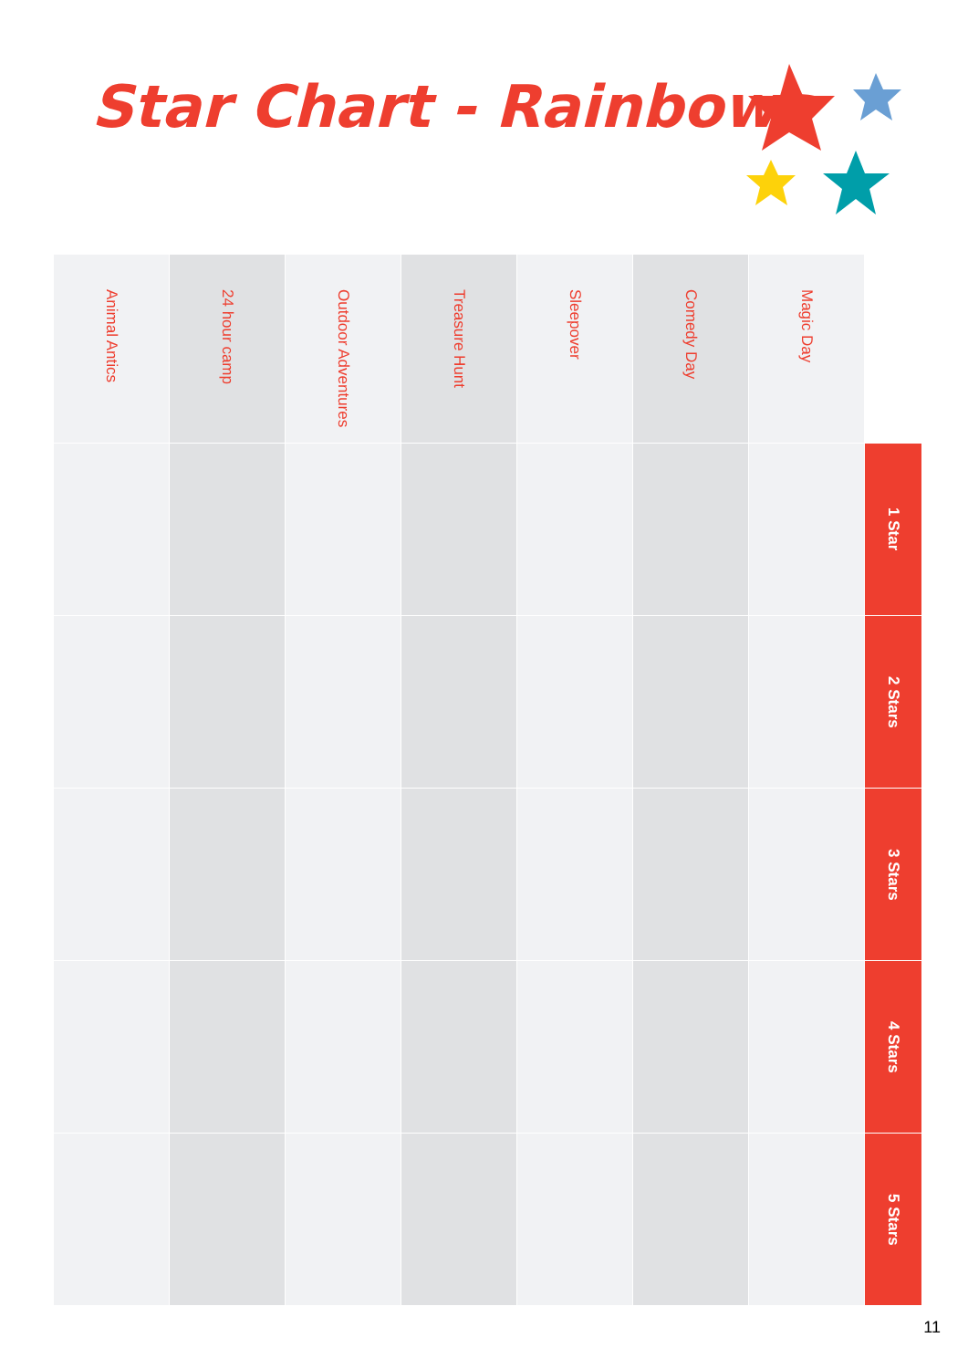Star Chart - Rainbows
| Animal Antics | 24 hour camp | Outdoor Adventures | Treasure Hunt | Sleepover | Comedy Day | Magic Day | |
| --- | --- | --- | --- | --- | --- | --- | --- |
| | | | | | | | 1 Star |
| | | | | | | | 2 Stars |
| | | | | | | | 3 Stars |
| | | | | | | | 4 Stars |
| | | | | | | | 5 Stars |
11